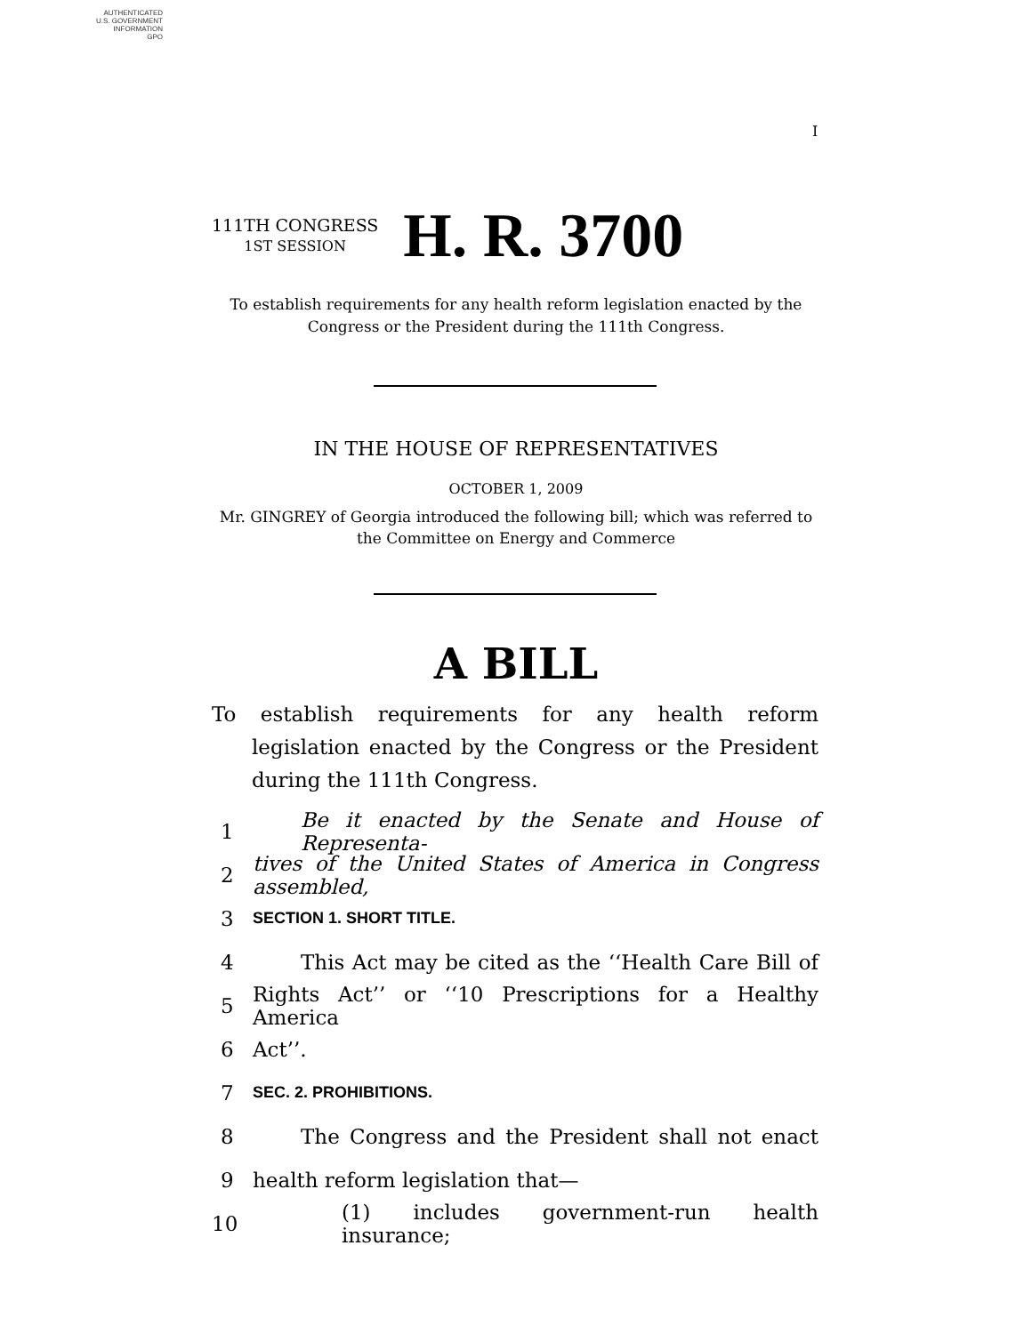AUTHENTICATED
U.S. GOVERNMENT
INFORMATION
GPO
I
111TH CONGRESS
1ST SESSION
H. R. 3700
To establish requirements for any health reform legislation enacted by the Congress or the President during the 111th Congress.
IN THE HOUSE OF REPRESENTATIVES
OCTOBER 1, 2009
Mr. GINGREY of Georgia introduced the following bill; which was referred to the Committee on Energy and Commerce
A BILL
To establish requirements for any health reform legislation enacted by the Congress or the President during the 111th Congress.
1 Be it enacted by the Senate and House of Representa-
2 tives of the United States of America in Congress assembled,
3 SECTION 1. SHORT TITLE.
4 This Act may be cited as the ‘‘Health Care Bill of
5 Rights Act’’ or ‘‘10 Prescriptions for a Healthy America
6 Act’’.
7 SEC. 2. PROHIBITIONS.
8 The Congress and the President shall not enact
9 health reform legislation that—
10 (1) includes government-run health insurance;